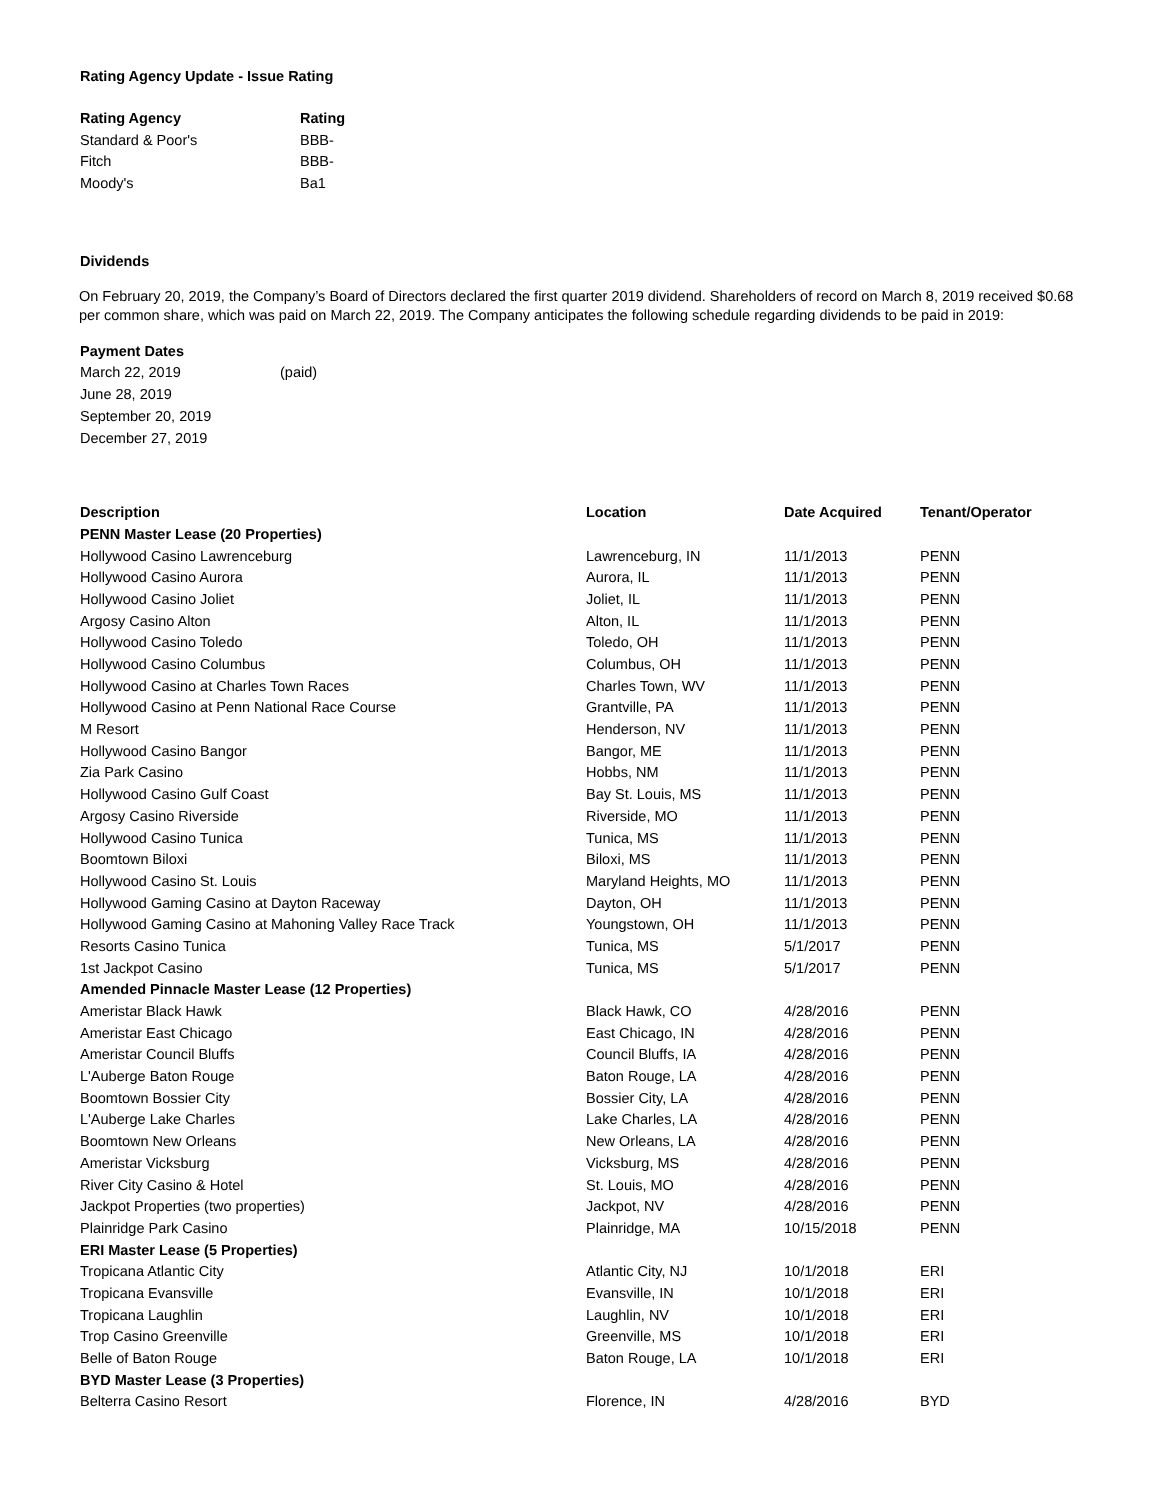Rating Agency Update - Issue Rating
| Rating Agency | Rating |
| --- | --- |
| Standard & Poor's | BBB- |
| Fitch | BBB- |
| Moody's | Ba1 |
Dividends
On February 20, 2019, the Company’s Board of Directors declared the first quarter 2019 dividend. Shareholders of record on March 8, 2019 received $0.68 per common share, which was paid on March 22, 2019. The Company anticipates the following schedule regarding dividends to be paid in 2019:
| Payment Dates | |
| --- | --- |
| March 22, 2019 | (paid) |
| June 28, 2019 | |
| September 20, 2019 | |
| December 27, 2019 | |
| Description | Location | Date Acquired | Tenant/Operator |
| --- | --- | --- | --- |
| PENN Master Lease (20 Properties) | | | |
| Hollywood Casino Lawrenceburg | Lawrenceburg, IN | 11/1/2013 | PENN |
| Hollywood Casino Aurora | Aurora, IL | 11/1/2013 | PENN |
| Hollywood Casino Joliet | Joliet, IL | 11/1/2013 | PENN |
| Argosy Casino Alton | Alton, IL | 11/1/2013 | PENN |
| Hollywood Casino Toledo | Toledo, OH | 11/1/2013 | PENN |
| Hollywood Casino Columbus | Columbus, OH | 11/1/2013 | PENN |
| Hollywood Casino at Charles Town Races | Charles Town, WV | 11/1/2013 | PENN |
| Hollywood Casino at Penn National Race Course | Grantville, PA | 11/1/2013 | PENN |
| M Resort | Henderson, NV | 11/1/2013 | PENN |
| Hollywood Casino Bangor | Bangor, ME | 11/1/2013 | PENN |
| Zia Park Casino | Hobbs, NM | 11/1/2013 | PENN |
| Hollywood Casino Gulf Coast | Bay St. Louis, MS | 11/1/2013 | PENN |
| Argosy Casino Riverside | Riverside, MO | 11/1/2013 | PENN |
| Hollywood Casino Tunica | Tunica, MS | 11/1/2013 | PENN |
| Boomtown Biloxi | Biloxi, MS | 11/1/2013 | PENN |
| Hollywood Casino St. Louis | Maryland Heights, MO | 11/1/2013 | PENN |
| Hollywood Gaming Casino at Dayton Raceway | Dayton, OH | 11/1/2013 | PENN |
| Hollywood Gaming Casino at Mahoning Valley Race Track | Youngstown, OH | 11/1/2013 | PENN |
| Resorts Casino Tunica | Tunica, MS | 5/1/2017 | PENN |
| 1st Jackpot Casino | Tunica, MS | 5/1/2017 | PENN |
| Amended Pinnacle Master Lease (12 Properties) | | | |
| Ameristar Black Hawk | Black Hawk, CO | 4/28/2016 | PENN |
| Ameristar East Chicago | East Chicago, IN | 4/28/2016 | PENN |
| Ameristar Council Bluffs | Council Bluffs, IA | 4/28/2016 | PENN |
| L'Auberge Baton Rouge | Baton Rouge, LA | 4/28/2016 | PENN |
| Boomtown Bossier City | Bossier City, LA | 4/28/2016 | PENN |
| L'Auberge Lake Charles | Lake Charles, LA | 4/28/2016 | PENN |
| Boomtown New Orleans | New Orleans, LA | 4/28/2016 | PENN |
| Ameristar Vicksburg | Vicksburg, MS | 4/28/2016 | PENN |
| River City Casino & Hotel | St. Louis, MO | 4/28/2016 | PENN |
| Jackpot Properties (two properties) | Jackpot, NV | 4/28/2016 | PENN |
| Plainridge Park Casino | Plainridge, MA | 10/15/2018 | PENN |
| ERI Master Lease (5 Properties) | | | |
| Tropicana Atlantic City | Atlantic City, NJ | 10/1/2018 | ERI |
| Tropicana Evansville | Evansville, IN | 10/1/2018 | ERI |
| Tropicana Laughlin | Laughlin, NV | 10/1/2018 | ERI |
| Trop Casino Greenville | Greenville, MS | 10/1/2018 | ERI |
| Belle of Baton Rouge | Baton Rouge, LA | 10/1/2018 | ERI |
| BYD Master Lease (3 Properties) | | | |
| Belterra Casino Resort | Florence, IN | 4/28/2016 | BYD |